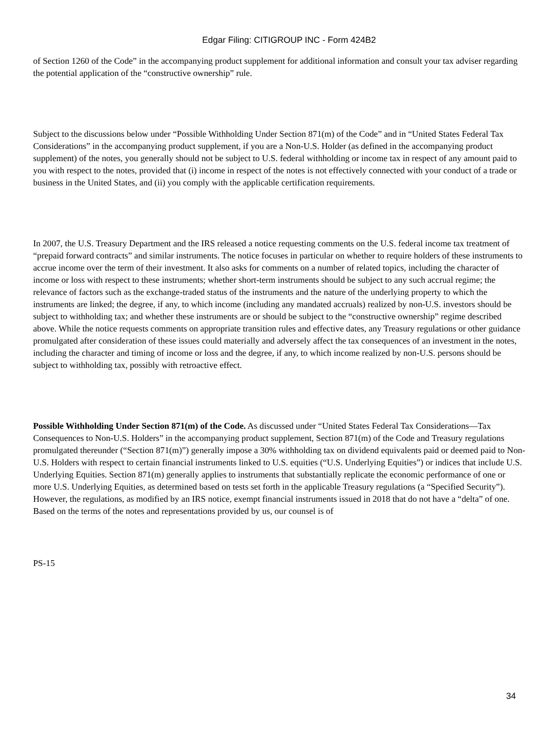Edgar Filing: CITIGROUP INC - Form 424B2
of Section 1260 of the Code” in the accompanying product supplement for additional information and consult your tax adviser regarding the potential application of the “constructive ownership” rule.
Subject to the discussions below under “Possible Withholding Under Section 871(m) of the Code” and in “United States Federal Tax Considerations” in the accompanying product supplement, if you are a Non-U.S. Holder (as defined in the accompanying product supplement) of the notes, you generally should not be subject to U.S. federal withholding or income tax in respect of any amount paid to you with respect to the notes, provided that (i) income in respect of the notes is not effectively connected with your conduct of a trade or business in the United States, and (ii) you comply with the applicable certification requirements.
In 2007, the U.S. Treasury Department and the IRS released a notice requesting comments on the U.S. federal income tax treatment of “prepaid forward contracts” and similar instruments. The notice focuses in particular on whether to require holders of these instruments to accrue income over the term of their investment. It also asks for comments on a number of related topics, including the character of income or loss with respect to these instruments; whether short-term instruments should be subject to any such accrual regime; the relevance of factors such as the exchange-traded status of the instruments and the nature of the underlying property to which the instruments are linked; the degree, if any, to which income (including any mandated accruals) realized by non-U.S. investors should be subject to withholding tax; and whether these instruments are or should be subject to the “constructive ownership” regime described above. While the notice requests comments on appropriate transition rules and effective dates, any Treasury regulations or other guidance promulgated after consideration of these issues could materially and adversely affect the tax consequences of an investment in the notes, including the character and timing of income or loss and the degree, if any, to which income realized by non-U.S. persons should be subject to withholding tax, possibly with retroactive effect.
Possible Withholding Under Section 871(m) of the Code. As discussed under “United States Federal Tax Considerations—Tax Consequences to Non-U.S. Holders” in the accompanying product supplement, Section 871(m) of the Code and Treasury regulations promulgated thereunder (“Section 871(m)”) generally impose a 30% withholding tax on dividend equivalents paid or deemed paid to Non-U.S. Holders with respect to certain financial instruments linked to U.S. equities (“U.S. Underlying Equities”) or indices that include U.S. Underlying Equities. Section 871(m) generally applies to instruments that substantially replicate the economic performance of one or more U.S. Underlying Equities, as determined based on tests set forth in the applicable Treasury regulations (a “Specified Security”). However, the regulations, as modified by an IRS notice, exempt financial instruments issued in 2018 that do not have a “delta” of one. Based on the terms of the notes and representations provided by us, our counsel is of
PS-15
34